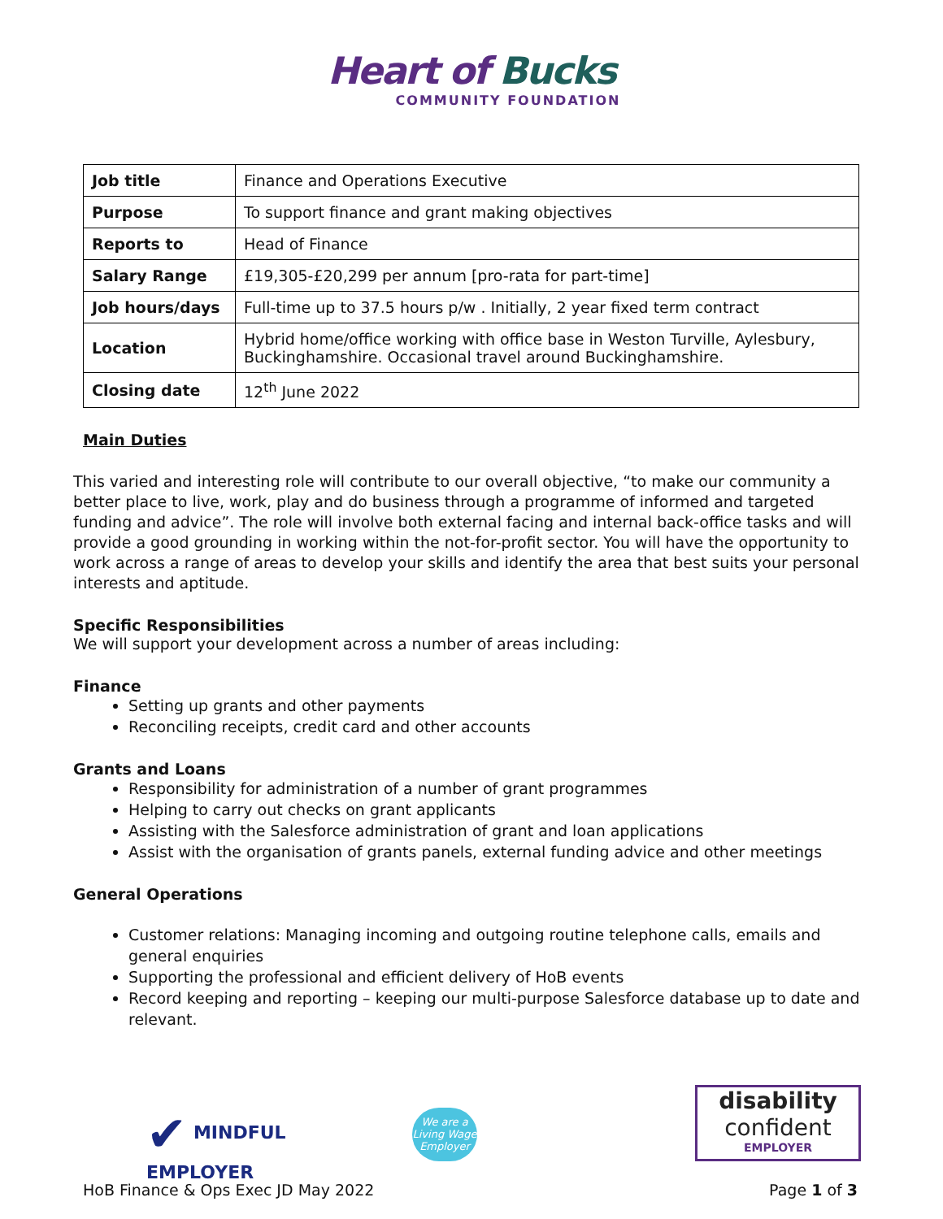Heart of Bucks
COMMUNITY FOUNDATION
| Job title | Finance and Operations Executive |
| Purpose | To support finance and grant making objectives |
| Reports to | Head of Finance |
| Salary Range | £19,305-£20,299 per annum [pro-rata for part-time] |
| Job hours/days | Full-time up to 37.5 hours p/w . Initially, 2 year fixed term contract |
| Location | Hybrid home/office working with office base in Weston Turville, Aylesbury, Buckinghamshire. Occasional travel around Buckinghamshire. |
| Closing date | 12<sup>th</sup> June 2022 |
Main Duties
This varied and interesting role will contribute to our overall objective, “to make our community a better place to live, work, play and do business through a programme of informed and targeted funding and advice”. The role will involve both external facing and internal back-office tasks and will provide a good grounding in working within the not-for-profit sector. You will have the opportunity to work across a range of areas to develop your skills and identify the area that best suits your personal interests and aptitude.
Specific Responsibilities
We will support your development across a number of areas including:
Finance
Setting up grants and other payments
Reconciling receipts, credit card and other accounts
Grants and Loans
Responsibility for administration of a number of grant programmes
Helping to carry out checks on grant applicants
Assisting with the Salesforce administration of grant and loan applications
Assist with the organisation of grants panels, external funding advice and other meetings
General Operations
Customer relations: Managing incoming and outgoing routine telephone calls, emails and general enquiries
Supporting the professional and efficient delivery of HoB events
Record keeping and reporting – keeping our multi-purpose Salesforce database up to date and relevant.
✔ MINDFUL
EMPLOYER
We are a Living Wage Employer
disability
confident
EMPLOYER
HoB Finance & Ops Exec JD May 2022 Page 1 of 3